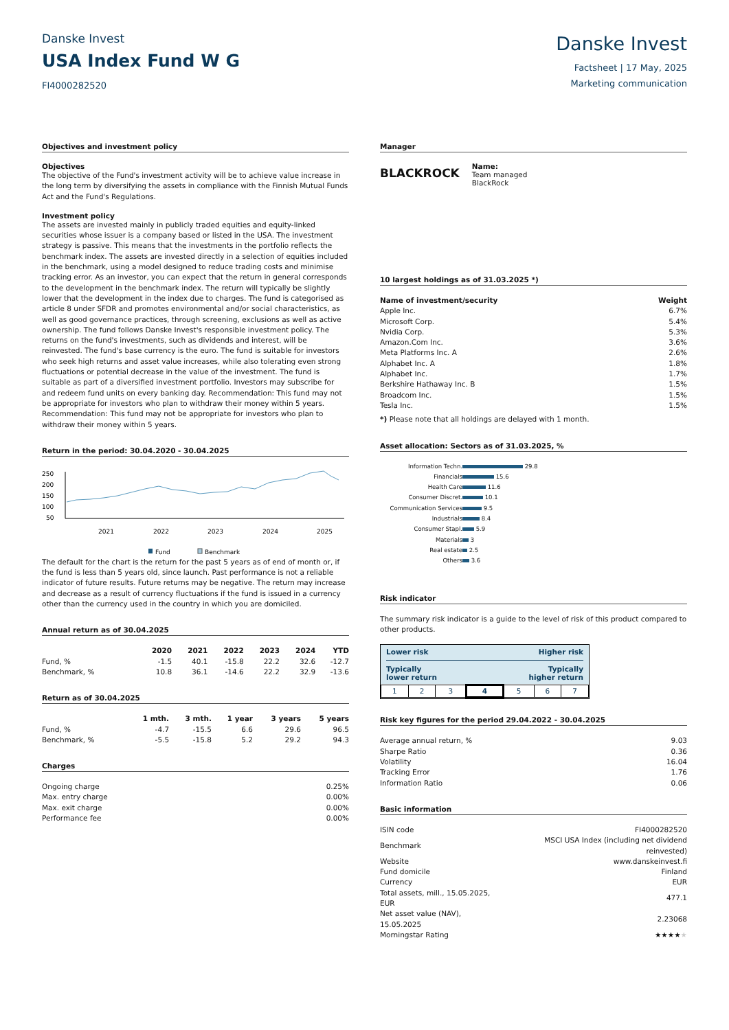Danske Invest
USA Index Fund W G
FI4000282520
Danske Invest
Factsheet | 17 May, 2025
Marketing communication
Objectives and investment policy
Objectives
The objective of the Fund's investment activity will be to achieve value increase in the long term by diversifying the assets in compliance with the Finnish Mutual Funds Act and the Fund's Regulations.
Investment policy
The assets are invested mainly in publicly traded equities and equity-linked securities whose issuer is a company based or listed in the USA. The investment strategy is passive. This means that the investments in the portfolio reflects the benchmark index. The assets are invested directly in a selection of equities included in the benchmark, using a model designed to reduce trading costs and minimise tracking error. As an investor, you can expect that the return in general corresponds to the development in the benchmark index. The return will typically be slightly lower that the development in the index due to charges. The fund is categorised as article 8 under SFDR and promotes environmental and/or social characteristics, as well as good governance practices, through screening, exclusions as well as active ownership. The fund follows Danske Invest's responsible investment policy. The returns on the fund's investments, such as dividends and interest, will be reinvested. The fund's base currency is the euro. The fund is suitable for investors who seek high returns and asset value increases, while also tolerating even strong fluctuations or potential decrease in the value of the investment. The fund is suitable as part of a diversified investment portfolio. Investors may subscribe for and redeem fund units on every banking day. Recommendation: This fund may not be appropriate for investors who plan to withdraw their money within 5 years.
Recommendation: This fund may not be appropriate for investors who plan to withdraw their money within 5 years.
Return in the period: 30.04.2020 - 30.04.2025
250
200
150
100
50
2021
2022
2023
2024
2025
Fund
Benchmark
The default for the chart is the return for the past 5 years as of end of month or, if the fund is less than 5 years old, since launch. Past performance is not a reliable indicator of future results. Future returns may be negative. The return may increase and decrease as a result of currency fluctuations if the fund is issued in a currency other than the currency used in the country in which you are domiciled.
Annual return as of 30.04.2025
| | 2020 | 2021 | 2022 | 2023 | 2024 | YTD |
| --- | --- | --- | --- | --- | --- | --- |
| Fund, % | -1.5 | 40.1 | -15.8 | 22.2 | 32.6 | -12.7 |
| Benchmark, % | 10.8 | 36.1 | -14.6 | 22.2 | 32.9 | -13.6 |
Return as of 30.04.2025
| | 1 mth. | 3 mth. | 1 year | 3 years | 5 years |
| --- | --- | --- | --- | --- | --- |
| Fund, % | -4.7 | -15.5 | 6.6 | 29.6 | 96.5 |
| Benchmark, % | -5.5 | -15.8 | 5.2 | 29.2 | 94.3 |
Charges
| Ongoing charge | 0.25% |
| Max. entry charge | 0.00% |
| Max. exit charge | 0.00% |
| Performance fee | 0.00% |
Manager
BLACKROCK
Name:
Team managed
BlackRock
10 largest holdings as of 31.03.2025 *)
| Name of investment/security | Weight |
| --- | --- |
| Apple Inc. | 6.7% |
| Microsoft Corp. | 5.4% |
| Nvidia Corp. | 5.3% |
| Amazon.Com Inc. | 3.6% |
| Meta Platforms Inc. A | 2.6% |
| Alphabet Inc. A | 1.8% |
| Alphabet Inc. | 1.7% |
| Berkshire Hathaway Inc. B | 1.5% |
| Broadcom Inc. | 1.5% |
| Tesla Inc. | 1.5% |
*) Please note that all holdings are delayed with 1 month.
Asset allocation: Sectors as of 31.03.2025, %
| Information Techn. | 29.8 |
| Financials | 15.6 |
| Health Care | 11.6 |
| Consumer Discret. | 10.1 |
| Communication Services | 9.5 |
| Industrials | 8.4 |
| Consumer Stapl. | 5.9 |
| Materials | 3 |
| Real estate | 2.5 |
| Others | 3.6 |
Risk indicator
The summary risk indicator is a guide to the level of risk of this product compared to other products.
Lower risk Higher risk
Typically
lower return Typically
higher return
| 1 | 2 | 3 | 4 | 5 | 6 | 7 |
Risk key figures for the period 29.04.2022 - 30.04.2025
| Average annual return, % | 9.03 |
| Sharpe Ratio | 0.36 |
| Volatility | 16.04 |
| Tracking Error | 1.76 |
| Information Ratio | 0.06 |
Basic information
| ISIN code | FI4000282520 |
| Benchmark | MSCI USA Index (including net dividend reinvested) |
| Website | www.danskeinvest.fi |
| Fund domicile | Finland |
| Currency | EUR |
| Total assets, mill., 15.05.2025, EUR | 477.1 |
| Net asset value (NAV), 15.05.2025 | 2.23068 |
| Morningstar Rating | ★★★★ ★ |